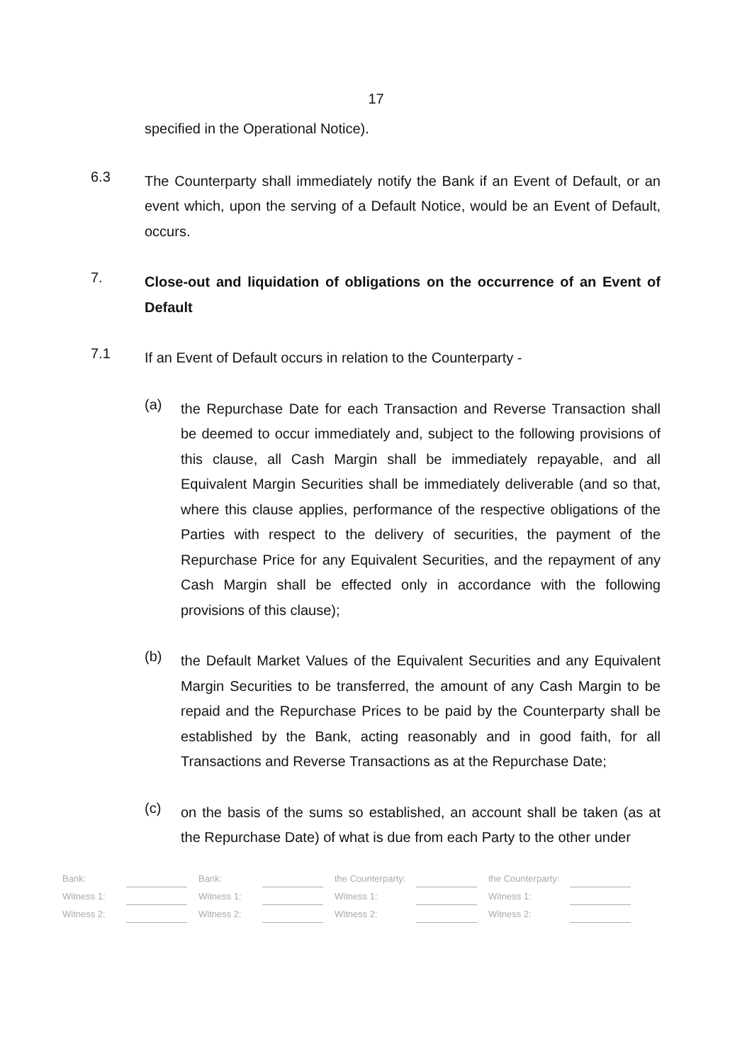17
specified in the Operational Notice).
6.3
The Counterparty shall immediately notify the Bank if an Event of Default, or an event which, upon the serving of a Default Notice, would be an Event of Default, occurs.
7.
Close-out and liquidation of obligations on the occurrence of an Event of Default
7.1
If an Event of Default occurs in relation to the Counterparty -
(a)
the Repurchase Date for each Transaction and Reverse Transaction shall be deemed to occur immediately and, subject to the following provisions of this clause, all Cash Margin shall be immediately repayable, and all Equivalent Margin Securities shall be immediately deliverable (and so that, where this clause applies, performance of the respective obligations of the Parties with respect to the delivery of securities, the payment of the Repurchase Price for any Equivalent Securities, and the repayment of any Cash Margin shall be effected only in accordance with the following provisions of this clause);
(b)
the Default Market Values of the Equivalent Securities and any Equivalent Margin Securities to be transferred, the amount of any Cash Margin to be repaid and the Repurchase Prices to be paid by the Counterparty shall be established by the Bank, acting reasonably and in good faith, for all Transactions and Reverse Transactions as at the Repurchase Date;
(c)
on the basis of the sums so established, an account shall be taken (as at the Repurchase Date) of what is due from each Party to the other under
| Bank: | | | Bank: | | | the Counterparty: | | | the Counterparty: | |
| Witness 1: | | | Witness 1: | | | Witness 1: | | | Witness 1: | |
| Witness 2: | | | Witness 2: | | | Witness 2: | | | Witness 2: | |